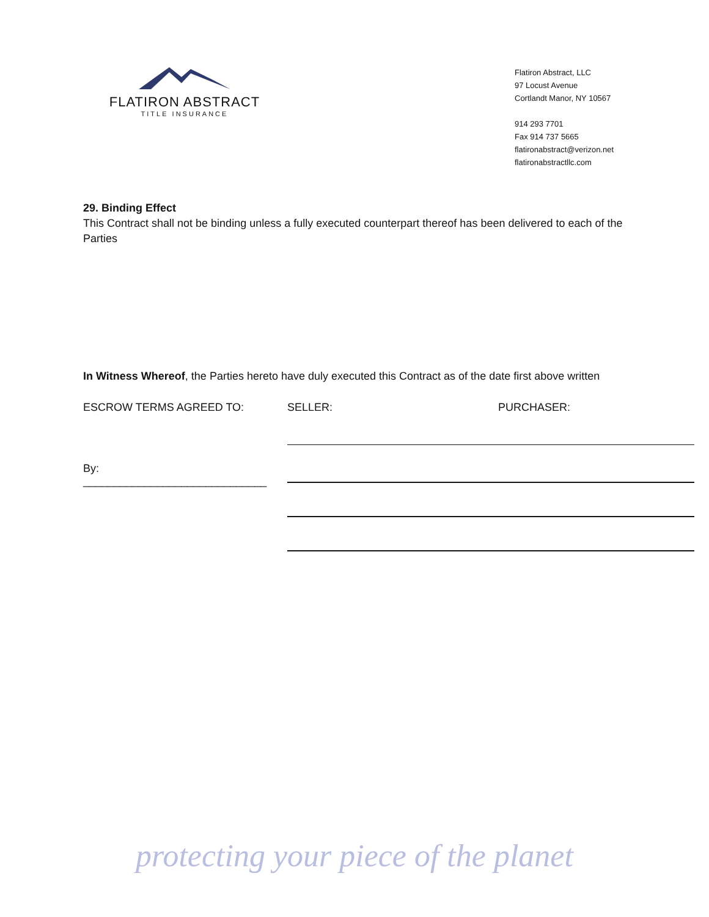FLATIRON ABSTRACT
TITLE INSURANCE
Flatiron Abstract, LLC
97 Locust Avenue
Cortlandt Manor, NY 10567
914 293 7701
Fax 914 737 5665
flatironabstract@verizon.net
flatironabstractllc.com
29. Binding Effect
This Contract shall not be binding unless a fully executed counterpart thereof has been delivered to each of the Parties
In Witness Whereof, the Parties hereto have duly executed this Contract as of the date first above written
ESCROW TERMS AGREED TO: SELLER: PURCHASER:
By:
______________________________
protecting your piece of the planet